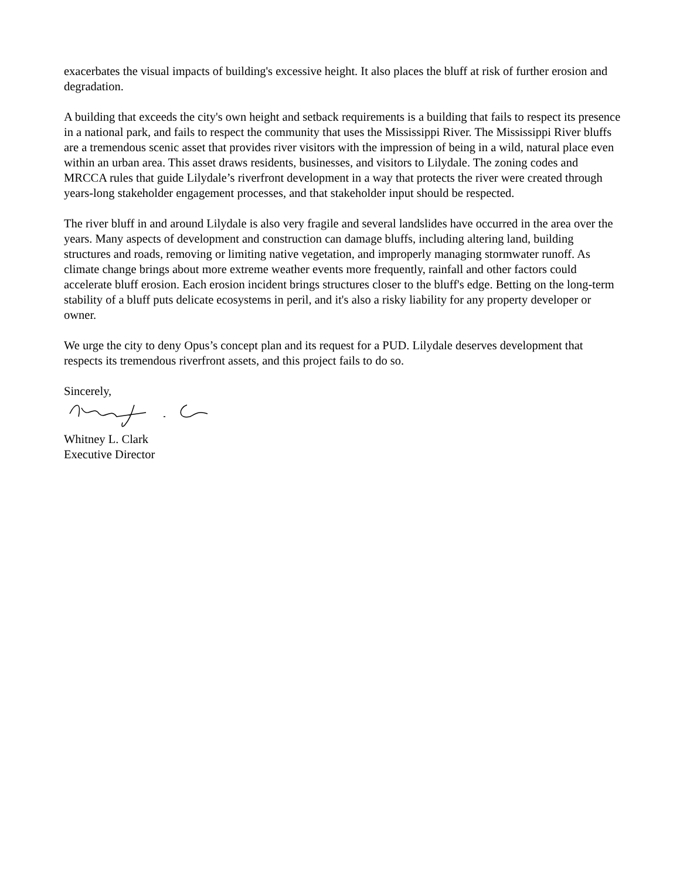exacerbates the visual impacts of building's excessive height. It also places the bluff at risk of further erosion and degradation.
A building that exceeds the city's own height and setback requirements is a building that fails to respect its presence in a national park, and fails to respect the community that uses the Mississippi River. The Mississippi River bluffs are a tremendous scenic asset that provides river visitors with the impression of being in a wild, natural place even within an urban area. This asset draws residents, businesses, and visitors to Lilydale. The zoning codes and MRCCA rules that guide Lilydale’s riverfront development in a way that protects the river were created through years-long stakeholder engagement processes, and that stakeholder input should be respected.
The river bluff in and around Lilydale is also very fragile and several landslides have occurred in the area over the years. Many aspects of development and construction can damage bluffs, including altering land, building structures and roads, removing or limiting native vegetation, and improperly managing stormwater runoff. As climate change brings about more extreme weather events more frequently, rainfall and other factors could accelerate bluff erosion. Each erosion incident brings structures closer to the bluff's edge. Betting on the long-term stability of a bluff puts delicate ecosystems in peril, and it's also a risky liability for any property developer or owner.
We urge the city to deny Opus’s concept plan and its request for a PUD. Lilydale deserves development that respects its tremendous riverfront assets, and this project fails to do so.
Sincerely,
Whitney L. Clark
Executive Director